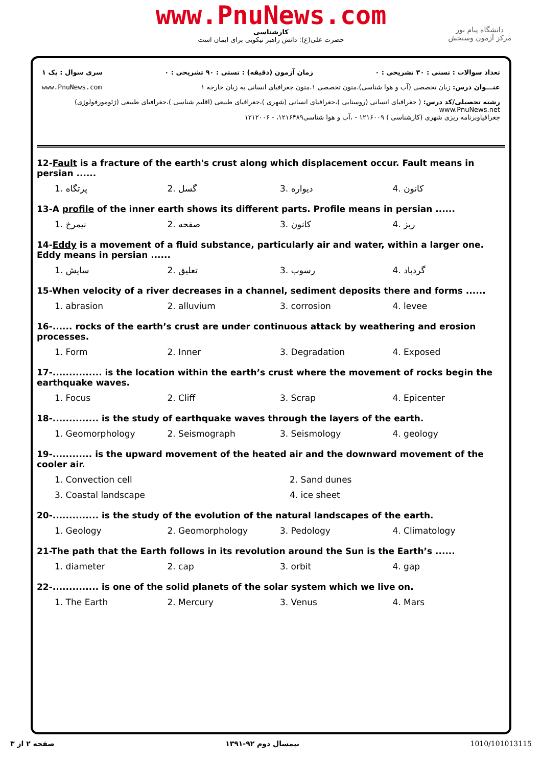www.PnuNews.com
کارشناسی
حضرت علی(ع): دانش راهبر نیکویی برای ایمان است
دانشگاه پیام نور
مرکز آزمون وسنجش
تعداد سوالات : تستی : ۳۰ تشریحی : ۰ زمان آزمون (دقیقه) : تستی : ۹۰ تشریحی : ۰ سری سوال : یک ۱
عنـــوان درس: زبان تخصصی (آب و هوا شناسی)،متون تخصصی ۱،متون جغرافیای انسانی به زبان خارجه ۱ www.PnuNews.com
رشته تحصیلی/کد درس: ( جغرافیای انسانی (روستایی )،جغرافیای انسانی (شهری )،جغرافیای طبیعی (اقلیم شناسی )،جغرافیای طبیعی (ژئومورفولوژی) www.PnuNews.net
جغرافیاوبرنامه ریزی شهری (کارشناسی ) ۱۲۱۶۰۰۹ - ،آب و هوا شناسی۱۲۱۶۴۸۹، - ۱۲۱۲۰۰۶
12-Fault is a fracture of the earth's crust along which displacement occur. Fault means in persian ......
1. پرتگاه 2. گسل 3. دیواره 4. کانون
13-A profile of the inner earth shows its different parts. Profile means in persian ......
1. نیمرخ 2. صفحه 3. کانون 4. ریز
14-Eddy is a movement of a fluid substance, particularly air and water, within a larger one. Eddy means in persian ......
1. سایش 2. تعلیق 3. رسوب 4. گردباد
15-When velocity of a river decreases in a channel, sediment deposits there and forms ......
1. abrasion 2. alluvium 3. corrosion 4. levee
16-...... rocks of the earth’s crust are under continuous attack by weathering and erosion processes.
1. Form 2. Inner 3. Degradation 4. Exposed
17-............... is the location within the earth’s crust where the movement of rocks begin the earthquake waves.
1. Focus 2. Cliff 3. Scrap 4. Epicenter
18-.............. is the study of earthquake waves through the layers of the earth.
1. Geomorphology 2. Seismograph 3. Seismology 4. geology
19-............ is the upward movement of the heated air and the downward movement of the cooler air.
1. Convection cell 2. Sand dunes 3. Coastal landscape 4. ice sheet
20-.............. is the study of the evolution of the natural landscapes of the earth.
1. Geology 2. Geomorphology 3. Pedology 4. Climatology
21-The path that the Earth follows in its revolution around the Sun is the Earth’s ......
1. diameter 2. cap 3. orbit 4. gap
22-.............. is one of the solid planets of the solar system which we live on.
1. The Earth 2. Mercury 3. Venus 4. Mars
صفحه ۲ از ۳ نیمسال دوم ۹۲-۱۳۹۱ 1010/101013115